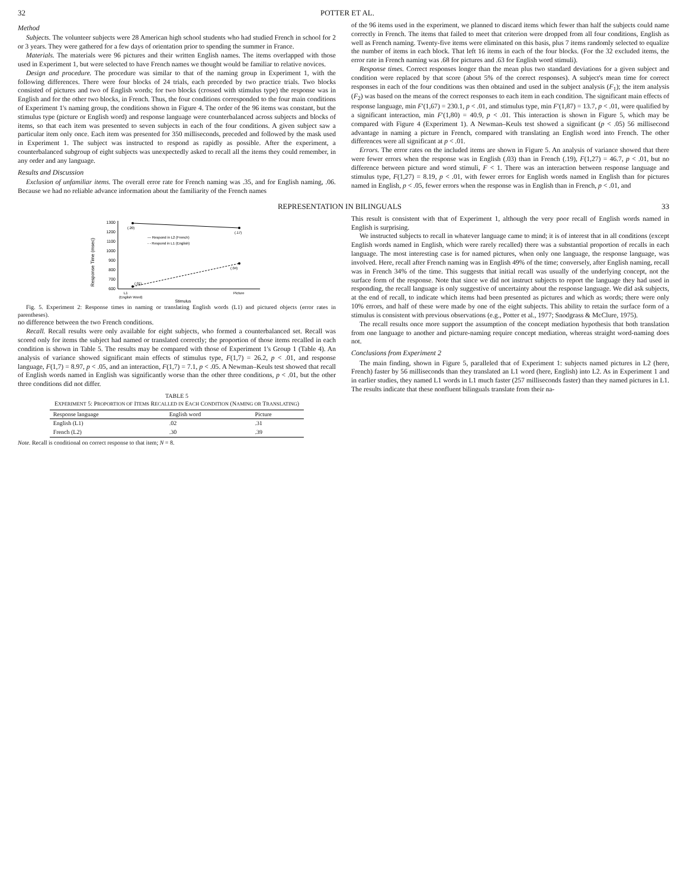32 POTTER ET AL.
Method
Subjects. The volunteer subjects were 28 American high school students who had studied French in school for 2 or 3 years. They were gathered for a few days of orientation prior to spending the summer in France.
Materials. The materials were 96 pictures and their written English names. The items overlapped with those used in Experiment 1, but were selected to have French names we thought would be familiar to relative novices.
Design and procedure. The procedure was similar to that of the naming group in Experiment 1, with the following differences. There were four blocks of 24 trials, each preceded by two practice trials. Two blocks consisted of pictures and two of English words; for two blocks (crossed with stimulus type) the response was in English and for the other two blocks, in French. Thus, the four conditions corresponded to the four main conditions of Experiment 1's naming group, the conditions shown in Figure 4. The order of the 96 items was constant, but the stimulus type (picture or English word) and response language were counterbalanced across subjects and blocks of items, so that each item was presented to seven subjects in each of the four conditions. A given subject saw a particular item only once. Each item was presented for 350 milliseconds, preceded and followed by the mask used in Experiment 1. The subject was instructed to respond as rapidly as possible. After the experiment, a counterbalanced subgroup of eight subjects was unexpectedly asked to recall all the items they could remember, in any order and any language.
Results and Discussion
Exclusion of unfamiliar items. The overall error rate for French naming was .35, and for English naming, .06. Because we had no reliable advance information about the familiarity of the French names
of the 96 items used in the experiment, we planned to discard items which fewer than half the subjects could name correctly in French. The items that failed to meet that criterion were dropped from all four conditions, English as well as French naming. Twenty-five items were eliminated on this basis, plus 7 items randomly selected to equalize the number of items in each block. That left 16 items in each of the four blocks. (For the 32 excluded items, the error rate in French naming was .68 for pictures and .63 for English word stimuli).
Response times. Correct responses longer than the mean plus two standard deviations for a given subject and condition were replaced by that score (about 5% of the correct responses). A subject's mean time for correct responses in each of the four conditions was then obtained and used in the subject analysis (F<sub>1</sub>); the item analysis (F<sub>2</sub>) was based on the means of the correct responses to each item in each condition. The significant main effects of response language, min F′(1,67) = 230.1, p < .01, and stimulus type, min F′(1,87) = 13.7, p < .01, were qualified by a significant interaction, min F′(1,80) = 40.9, p < .01. This interaction is shown in Figure 5, which may be compared with Figure 4 (Experiment 1). A Newman–Keuls test showed a significant (p < .05) 56 millisecond advantage in naming a picture in French, compared with translating an English word into French. The other differences were all significant at p < .01.
Errors. The error rates on the included items are shown in Figure 5. An analysis of variance showed that there were fewer errors when the response was in English (.03) than in French (.19), F(1,27) = 46.7, p < .01, but no difference between picture and word stimuli, F < 1. There was an interaction between response language and stimulus type, F(1,27) = 8.19, p < .01, with fewer errors for English words named in English than for pictures named in English, p < .05, fewer errors when the response was in English than in French, p < .01, and
REPRESENTATION IN BILINGUALS 33
Response Time (msec)
600
700
800
900
1000
1100
1200
1300
(.20)
(.17)
(.01)
(.04)
— Respond in L2 (French)
- - Respond in L1 (English)
L1
(English Word)
Picture
Stimulus
Fig. 5. Experiment 2: Response times in naming or translating English words (L1) and pictured objects (error rates in parentheses).
no difference between the two French conditions.
Recall. Recall results were only available for eight subjects, who formed a counterbalanced set. Recall was scored only for items the subject had named or translated correctly; the proportion of those items recalled in each condition is shown in Table 5. The results may be compared with those of Experiment 1's Group 1 (Table 4). An analysis of variance showed significant main effects of stimulus type, F(1,7) = 26.2, p < .01, and response language, F(1,7) = 8.97, p < .05, and an interaction, F(1,7) = 7.1, p < .05. A Newman–Keuls test showed that recall of English words named in English was significantly worse than the other three conditions, p < .01, but the other three conditions did not differ.
TABLE 5
EXPERIMENT 5: PROPORTION OF ITEMS RECALLED IN EACH CONDITION (NAMING OR TRANSLATING)
| Response language | English word | Picture |
| --- | --- | --- |
| English (L1) | .02 | .31 |
| French (L2) | .30 | .39 |
Note. Recall is conditional on correct response to that item; N = 8.
This result is consistent with that of Experiment 1, although the very poor recall of English words named in English is surprising.
We instructed subjects to recall in whatever language came to mind; it is of interest that in all conditions (except English words named in English, which were rarely recalled) there was a substantial proportion of recalls in each language. The most interesting case is for named pictures, when only one language, the response language, was involved. Here, recall after French naming was in English 49% of the time; conversely, after English naming, recall was in French 34% of the time. This suggests that initial recall was usually of the underlying concept, not the surface form of the response. Note that since we did not instruct subjects to report the language they had used in responding, the recall language is only suggestive of uncertainty about the response language. We did ask subjects, at the end of recall, to indicate which items had been presented as pictures and which as words; there were only 10% errors, and half of these were made by one of the eight subjects. This ability to retain the surface form of a stimulus is consistent with previous observations (e.g., Potter et al., 1977; Snodgrass & McClure, 1975).
The recall results once more support the assumption of the concept mediation hypothesis that both translation from one language to another and picture-naming require concept mediation, whereas straight word-naming does not.
Conclusions from Experiment 2
The main finding, shown in Figure 5, paralleled that of Experiment 1: subjects named pictures in L2 (here, French) faster by 56 milliseconds than they translated an L1 word (here, English) into L2. As in Experiment 1 and in earlier studies, they named L1 words in L1 much faster (257 milliseconds faster) than they named pictures in L1. The results indicate that these nonfluent bilinguals translate from their na-